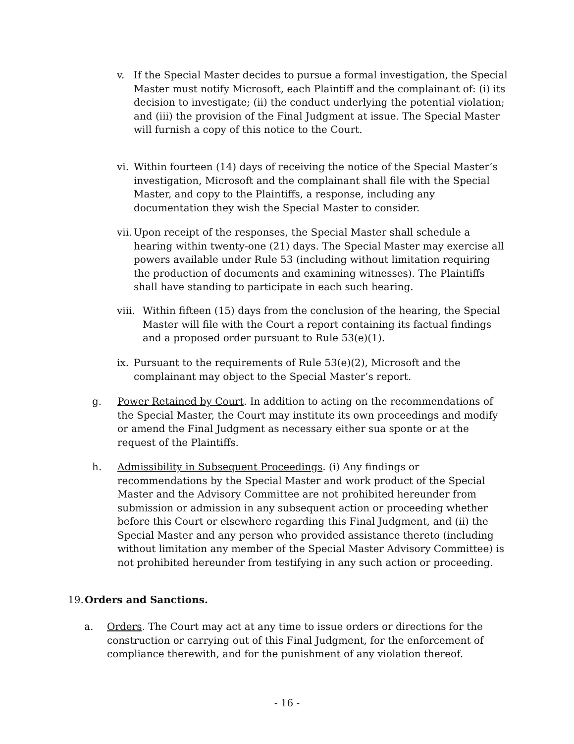v. If the Special Master decides to pursue a formal investigation, the Special Master must notify Microsoft, each Plaintiff and the complainant of: (i) its decision to investigate; (ii) the conduct underlying the potential violation; and (iii) the provision of the Final Judgment at issue. The Special Master will furnish a copy of this notice to the Court.
vi.
Within fourteen (14) days of receiving the notice of the Special Master’s investigation, Microsoft and the complainant shall file with the Special Master, and copy to the Plaintiffs, a response, including any documentation they wish the Special Master to consider.
vii.
Upon receipt of the responses, the Special Master shall schedule a hearing within twenty-one (21) days. The Special Master may exercise all powers available under Rule 53 (including without limitation requiring the production of documents and examining witnesses). The Plaintiffs shall have standing to participate in each such hearing.
viii.
Within fifteen (15) days from the conclusion of the hearing, the Special Master will file with the Court a report containing its factual findings and a proposed order pursuant to Rule 53(e)(1).
ix.
Pursuant to the requirements of Rule 53(e)(2), Microsoft and the complainant may object to the Special Master’s report.
g. Power Retained by Court. In addition to acting on the recommendations of the Special Master, the Court may institute its own proceedings and modify or amend the Final Judgment as necessary either sua sponte or at the request of the Plaintiffs.
h. Admissibility in Subsequent Proceedings. (i) Any findings or recommendations by the Special Master and work product of the Special Master and the Advisory Committee are not prohibited hereunder from submission or admission in any subsequent action or proceeding whether before this Court or elsewhere regarding this Final Judgment, and (ii) the Special Master and any person who provided assistance thereto (including without limitation any member of the Special Master Advisory Committee) is not prohibited hereunder from testifying in any such action or proceeding.
19.
Orders and Sanctions.
a. Orders. The Court may act at any time to issue orders or directions for the construction or carrying out of this Final Judgment, for the enforcement of compliance therewith, and for the punishment of any violation thereof.
- 16 -